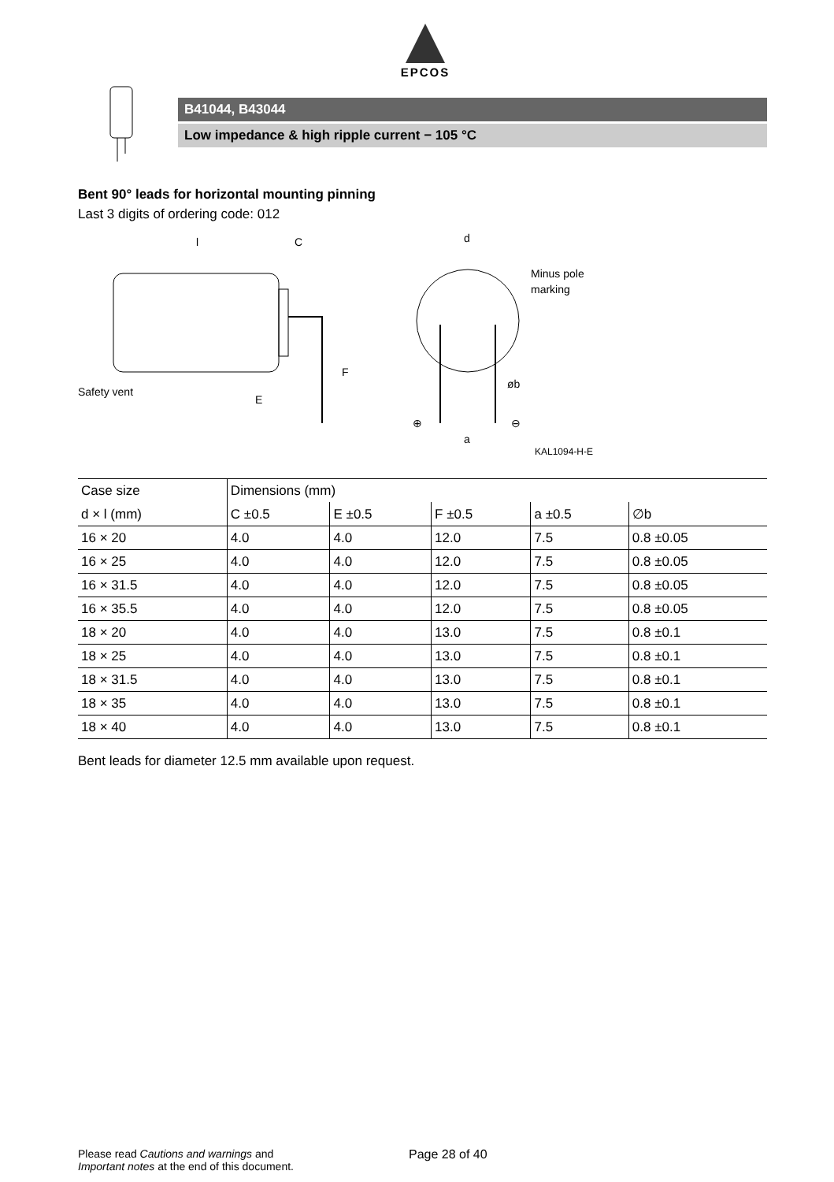EPCOS
B41044, B43044
Low impedance & high ripple current − 105 °C
Bent 90° leads for horizontal mounting pinning
Last 3 digits of ordering code: 012
l
C
Safety vent
E
F
d
Minus pole
marking
øb
⊕
⊖
a
KAL1094-H-E
| Case size | Dimensions (mm) | | | | |
| d × l (mm) | C ±0.5 | E ±0.5 | F ±0.5 | a ±0.5 | ∅b |
| 16 × 20 | 4.0 | 4.0 | 12.0 | 7.5 | 0.8 ±0.05 |
| 16 × 25 | 4.0 | 4.0 | 12.0 | 7.5 | 0.8 ±0.05 |
| 16 × 31.5 | 4.0 | 4.0 | 12.0 | 7.5 | 0.8 ±0.05 |
| 16 × 35.5 | 4.0 | 4.0 | 12.0 | 7.5 | 0.8 ±0.05 |
| 18 × 20 | 4.0 | 4.0 | 13.0 | 7.5 | 0.8 ±0.1 |
| 18 × 25 | 4.0 | 4.0 | 13.0 | 7.5 | 0.8 ±0.1 |
| 18 × 31.5 | 4.0 | 4.0 | 13.0 | 7.5 | 0.8 ±0.1 |
| 18 × 35 | 4.0 | 4.0 | 13.0 | 7.5 | 0.8 ±0.1 |
| 18 × 40 | 4.0 | 4.0 | 13.0 | 7.5 | 0.8 ±0.1 |
Bent leads for diameter 12.5 mm available upon request.
Please read Cautions and warnings and
Important notes at the end of this document.
Page 28 of 40